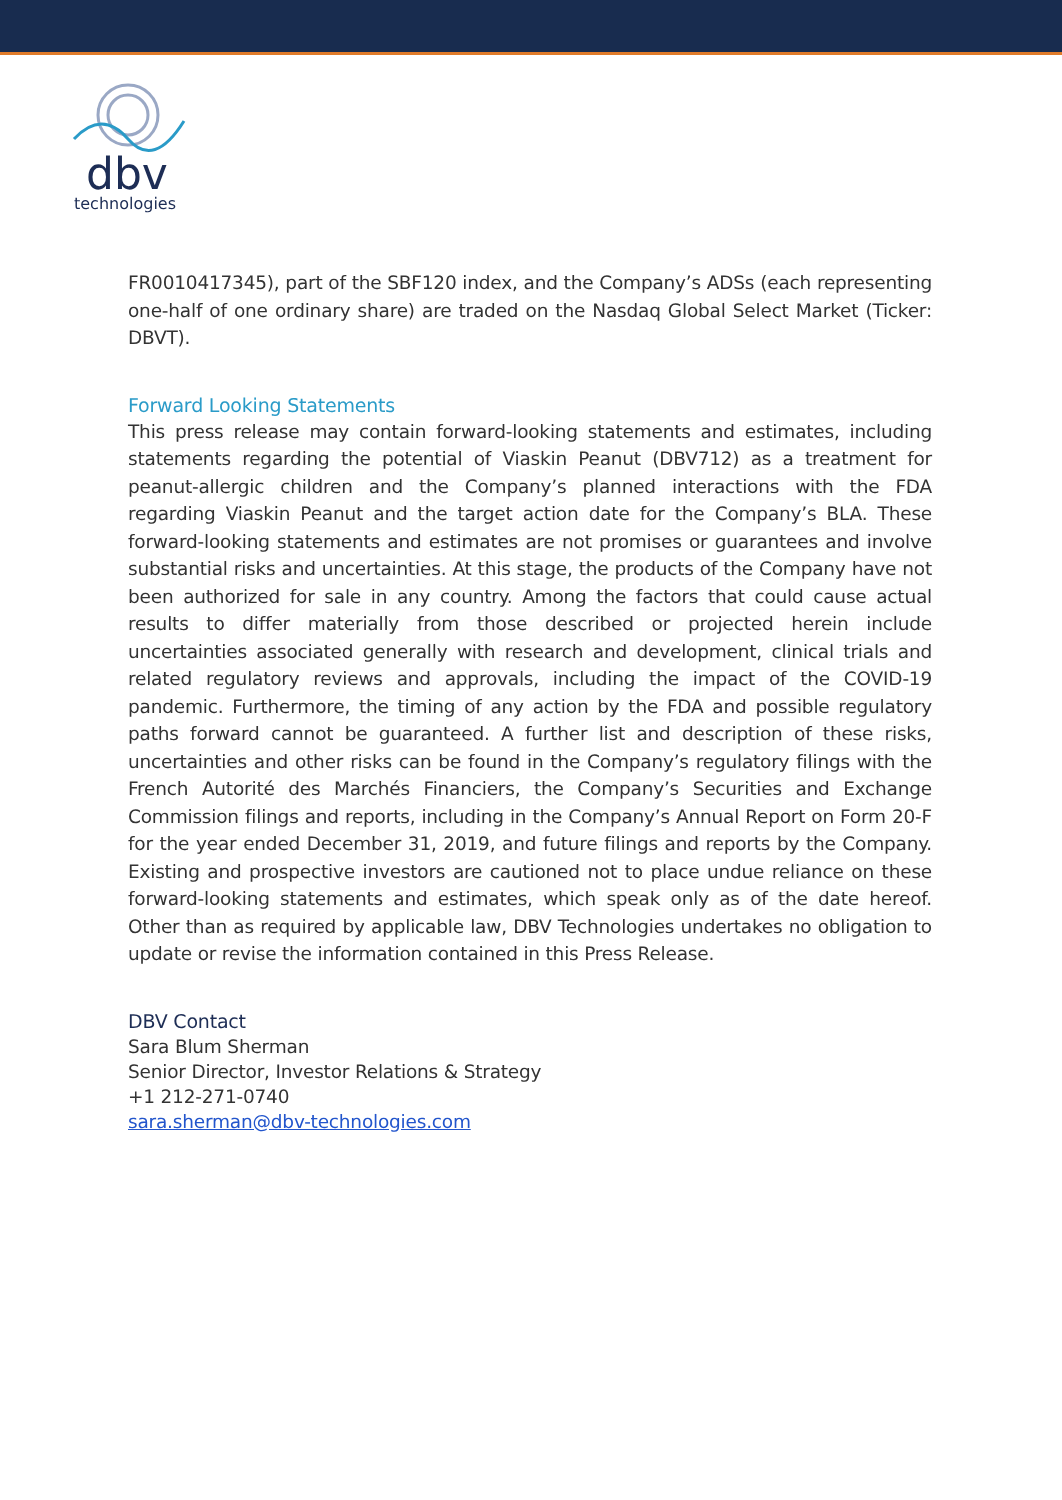dbv
technologies
FR0010417345), part of the SBF120 index, and the Company’s ADSs (each representing one-half of one ordinary share) are traded on the Nasdaq Global Select Market (Ticker: DBVT).
Forward Looking Statements
This press release may contain forward-looking statements and estimates, including statements regarding the potential of Viaskin Peanut (DBV712) as a treatment for peanut-allergic children and the Company’s planned interactions with the FDA regarding Viaskin Peanut and the target action date for the Company’s BLA. These forward-looking statements and estimates are not promises or guarantees and involve substantial risks and uncertainties. At this stage, the products of the Company have not been authorized for sale in any country. Among the factors that could cause actual results to differ materially from those described or projected herein include uncertainties associated generally with research and development, clinical trials and related regulatory reviews and approvals, including the impact of the COVID-19 pandemic. Furthermore, the timing of any action by the FDA and possible regulatory paths forward cannot be guaranteed. A further list and description of these risks, uncertainties and other risks can be found in the Company’s regulatory filings with the French Autorité des Marchés Financiers, the Company’s Securities and Exchange Commission filings and reports, including in the Company’s Annual Report on Form 20-F for the year ended December 31, 2019, and future filings and reports by the Company. Existing and prospective investors are cautioned not to place undue reliance on these forward-looking statements and estimates, which speak only as of the date hereof. Other than as required by applicable law, DBV Technologies undertakes no obligation to update or revise the information contained in this Press Release.
DBV Contact
Sara Blum Sherman
Senior Director, Investor Relations & Strategy
+1 212-271-0740
sara.sherman@dbv-technologies.com